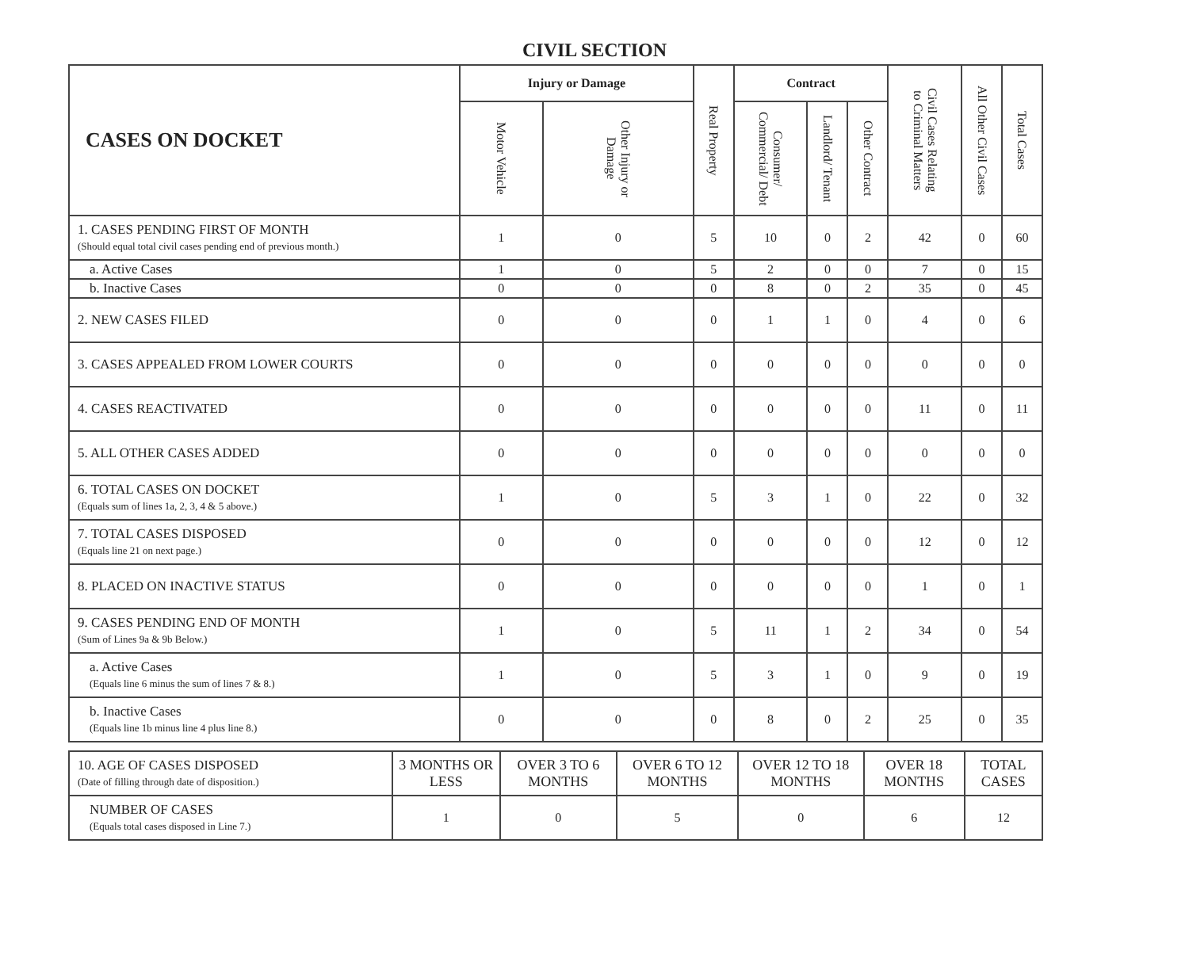CIVIL SECTION
| CASES ON DOCKET | Injury or Damage | | Real Property | Contract | | | Civil Cases Relating to Criminal Matters | All Other Civil Cases | Total Cases |
| --- | --- | --- | --- | --- | --- | --- | --- | --- | --- |
| | Motor Vehicle | Other Injury or Damage | | Consumer/ Commercial/ Debt | Landlord/ Tenant | Other Contract | | | |
| 1. CASES PENDING FIRST OF MONTH (Should equal total civil cases pending end of previous month.) | 1 | 0 | 5 | 10 | 0 | 2 | 42 | 0 | 60 |
| a. Active Cases | 1 | 0 | 5 | 2 | 0 | 0 | 7 | 0 | 15 |
| b. Inactive Cases | 0 | 0 | 0 | 8 | 0 | 2 | 35 | 0 | 45 |
| 2. NEW CASES FILED | 0 | 0 | 0 | 1 | 1 | 0 | 4 | 0 | 6 |
| 3. CASES APPEALED FROM LOWER COURTS | 0 | 0 | 0 | 0 | 0 | 0 | 0 | 0 | 0 |
| 4. CASES REACTIVATED | 0 | 0 | 0 | 0 | 0 | 0 | 11 | 0 | 11 |
| 5. ALL OTHER CASES ADDED | 0 | 0 | 0 | 0 | 0 | 0 | 0 | 0 | 0 |
| 6. TOTAL CASES ON DOCKET (Equals sum of lines 1a, 2, 3, 4 & 5 above.) | 1 | 0 | 5 | 3 | 1 | 0 | 22 | 0 | 32 |
| 7. TOTAL CASES DISPOSED (Equals line 21 on next page.) | 0 | 0 | 0 | 0 | 0 | 0 | 12 | 0 | 12 |
| 8. PLACED ON INACTIVE STATUS | 0 | 0 | 0 | 0 | 0 | 0 | 1 | 0 | 1 |
| 9. CASES PENDING END OF MONTH (Sum of Lines 9a & 9b Below.) | 1 | 0 | 5 | 11 | 1 | 2 | 34 | 0 | 54 |
| a. Active Cases (Equals line 6 minus the sum of lines 7 & 8.) | 1 | 0 | 5 | 3 | 1 | 0 | 9 | 0 | 19 |
| b. Inactive Cases (Equals line 1b minus line 4 plus line 8.) | 0 | 0 | 0 | 8 | 0 | 2 | 25 | 0 | 35 |
| 10. AGE OF CASES DISPOSED (Date of filling through date of disposition.) | 3 MONTHS OR LESS | OVER 3 TO 6 MONTHS | OVER 6 TO 12 MONTHS | OVER 12 TO 18 MONTHS | OVER 18 MONTHS | TOTAL CASES |
| NUMBER OF CASES (Equals total cases disposed in Line 7.) | 1 | 0 | 5 | 0 | 6 | 12 |